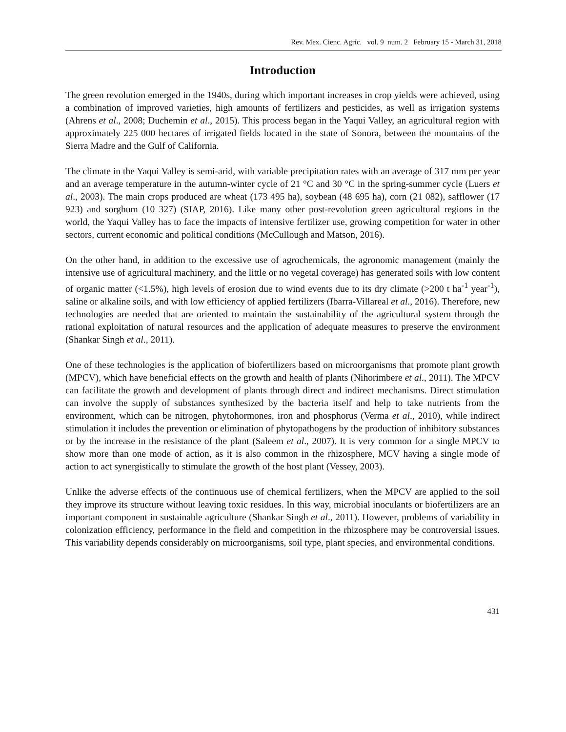Rev. Mex. Cienc. Agríc. vol. 9 num. 2 February 15 - March 31, 2018
Introduction
The green revolution emerged in the 1940s, during which important increases in crop yields were achieved, using a combination of improved varieties, high amounts of fertilizers and pesticides, as well as irrigation systems (Ahrens et al., 2008; Duchemin et al., 2015). This process began in the Yaqui Valley, an agricultural region with approximately 225 000 hectares of irrigated fields located in the state of Sonora, between the mountains of the Sierra Madre and the Gulf of California.
The climate in the Yaqui Valley is semi-arid, with variable precipitation rates with an average of 317 mm per year and an average temperature in the autumn-winter cycle of 21 °C and 30 °C in the spring-summer cycle (Luers et al., 2003). The main crops produced are wheat (173 495 ha), soybean (48 695 ha), corn (21 082), safflower (17 923) and sorghum (10 327) (SIAP, 2016). Like many other post-revolution green agricultural regions in the world, the Yaqui Valley has to face the impacts of intensive fertilizer use, growing competition for water in other sectors, current economic and political conditions (McCullough and Matson, 2016).
On the other hand, in addition to the excessive use of agrochemicals, the agronomic management (mainly the intensive use of agricultural machinery, and the little or no vegetal coverage) has generated soils with low content of organic matter (<1.5%), high levels of erosion due to wind events due to its dry climate (>200 t ha<sup>-1</sup> year<sup>-1</sup>), saline or alkaline soils, and with low efficiency of applied fertilizers (Ibarra-Villareal et al., 2016). Therefore, new technologies are needed that are oriented to maintain the sustainability of the agricultural system through the rational exploitation of natural resources and the application of adequate measures to preserve the environment (Shankar Singh et al., 2011).
One of these technologies is the application of biofertilizers based on microorganisms that promote plant growth (MPCV), which have beneficial effects on the growth and health of plants (Nihorimbere et al., 2011). The MPCV can facilitate the growth and development of plants through direct and indirect mechanisms. Direct stimulation can involve the supply of substances synthesized by the bacteria itself and help to take nutrients from the environment, which can be nitrogen, phytohormones, iron and phosphorus (Verma et al., 2010), while indirect stimulation it includes the prevention or elimination of phytopathogens by the production of inhibitory substances or by the increase in the resistance of the plant (Saleem et al., 2007). It is very common for a single MPCV to show more than one mode of action, as it is also common in the rhizosphere, MCV having a single mode of action to act synergistically to stimulate the growth of the host plant (Vessey, 2003).
Unlike the adverse effects of the continuous use of chemical fertilizers, when the MPCV are applied to the soil they improve its structure without leaving toxic residues. In this way, microbial inoculants or biofertilizers are an important component in sustainable agriculture (Shankar Singh et al., 2011). However, problems of variability in colonization efficiency, performance in the field and competition in the rhizosphere may be controversial issues. This variability depends considerably on microorganisms, soil type, plant species, and environmental conditions.
431